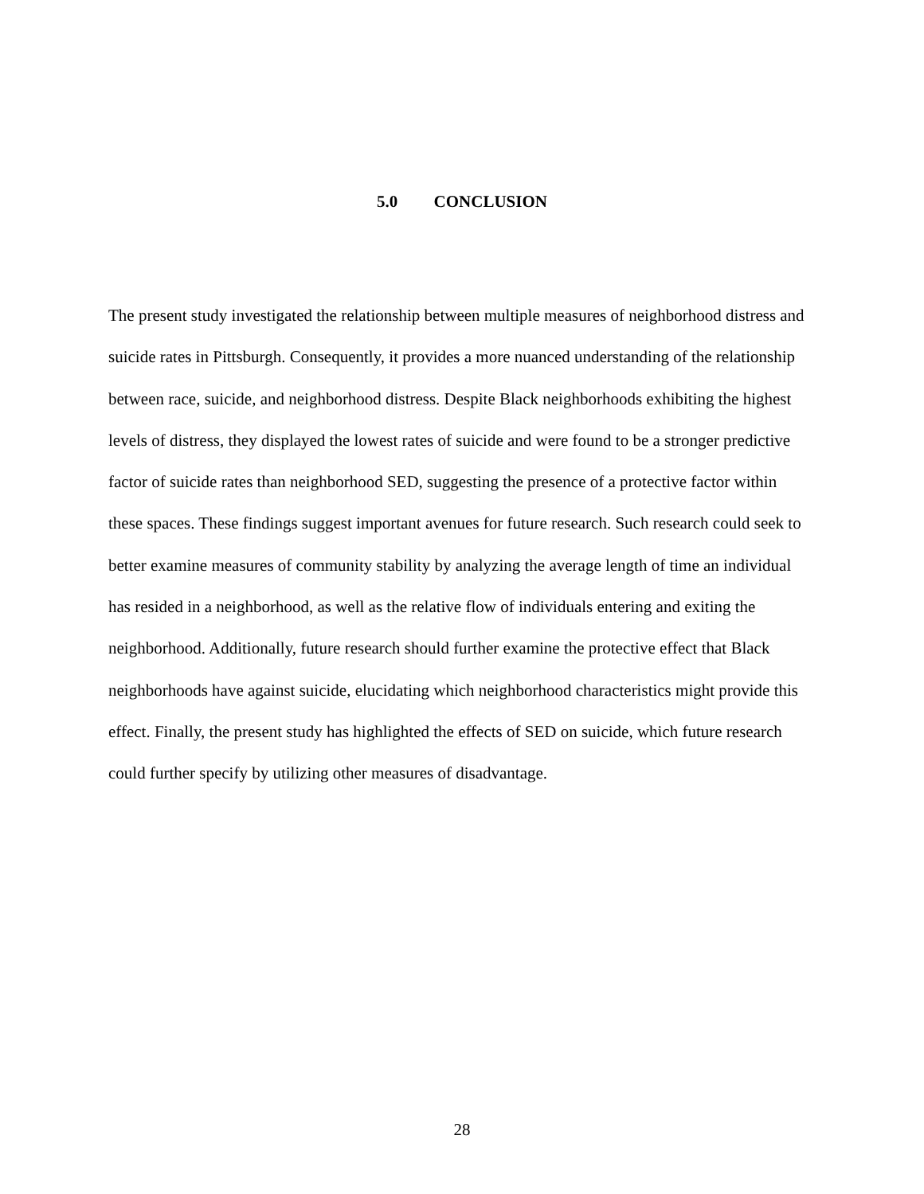5.0 CONCLUSION
The present study investigated the relationship between multiple measures of neighborhood distress and suicide rates in Pittsburgh. Consequently, it provides a more nuanced understanding of the relationship between race, suicide, and neighborhood distress. Despite Black neighborhoods exhibiting the highest levels of distress, they displayed the lowest rates of suicide and were found to be a stronger predictive factor of suicide rates than neighborhood SED, suggesting the presence of a protective factor within these spaces. These findings suggest important avenues for future research. Such research could seek to better examine measures of community stability by analyzing the average length of time an individual has resided in a neighborhood, as well as the relative flow of individuals entering and exiting the neighborhood. Additionally, future research should further examine the protective effect that Black neighborhoods have against suicide, elucidating which neighborhood characteristics might provide this effect. Finally, the present study has highlighted the effects of SED on suicide, which future research could further specify by utilizing other measures of disadvantage.
28